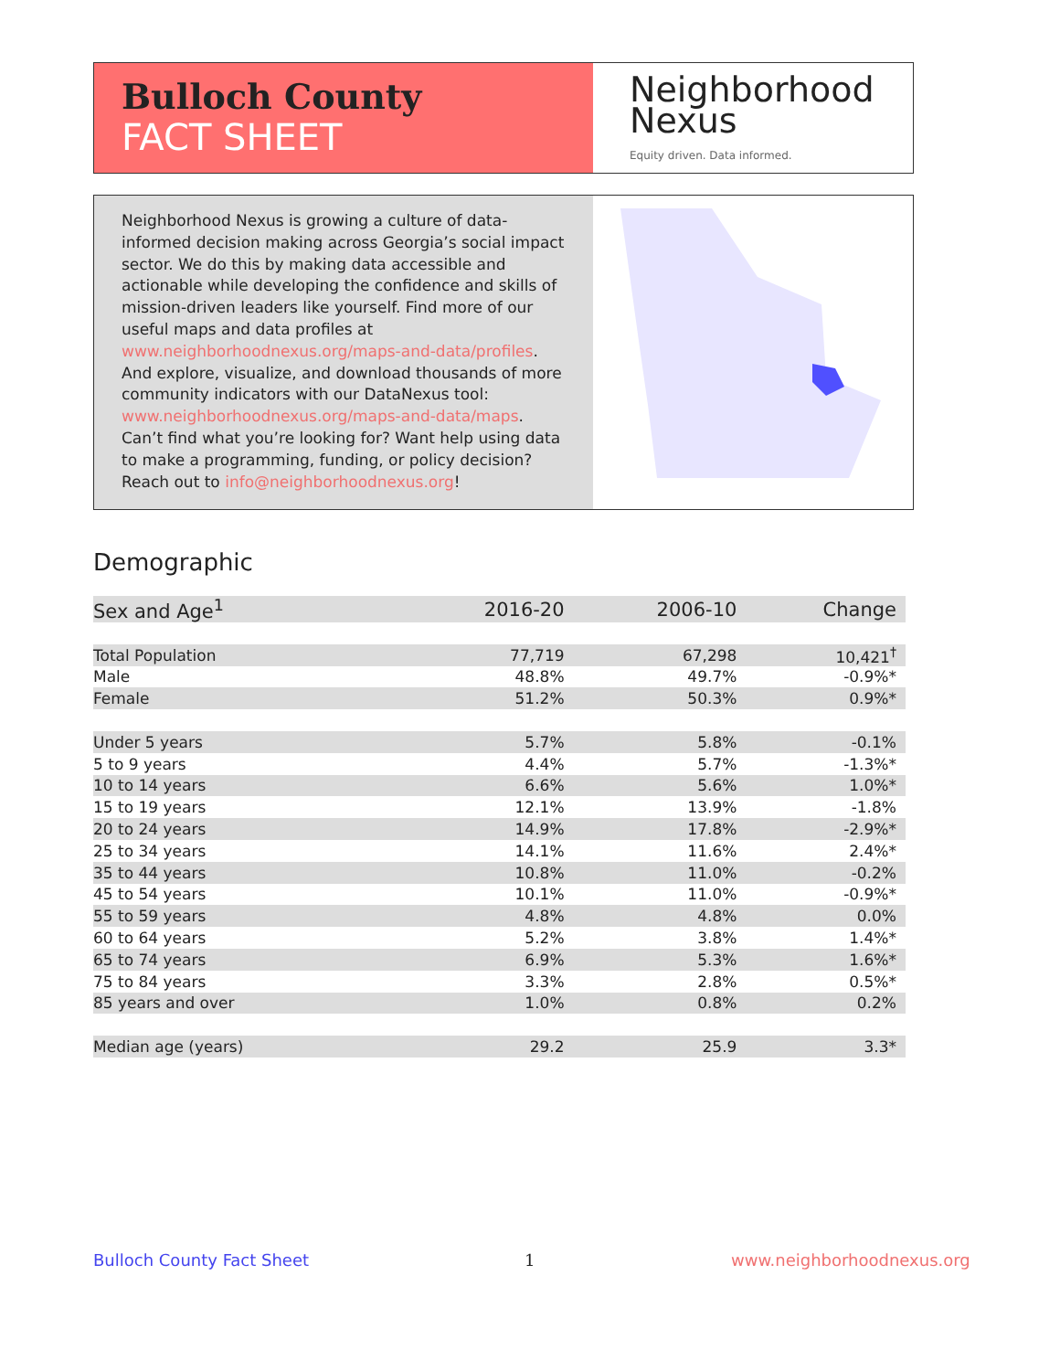Bulloch County
FACT SHEET
Neighborhood
Nexus
Equity driven. Data informed.
Neighborhood Nexus is growing a culture of data-informed decision making across Georgia’s social impact sector. We do this by making data accessible and actionable while developing the confidence and skills of mission-driven leaders like yourself. Find more of our useful maps and data profiles at www.neighborhoodnexus.org/maps-and-data/profiles. And explore, visualize, and download thousands of more community indicators with our DataNexus tool: www.neighborhoodnexus.org/maps-and-data/maps. Can’t find what you’re looking for? Want help using data to make a programming, funding, or policy decision? Reach out to info@neighborhoodnexus.org!
Demographic
| Sex and Age<sup>1</sup> | 2016-20 | 2006-10 | Change |
| --- | --- | --- | --- |
| Total Population | 77,719 | 67,298 | 10,421<sup>†</sup> |
| Male | 48.8% | 49.7% | -0.9%* |
| Female | 51.2% | 50.3% | 0.9%* |
| Under 5 years | 5.7% | 5.8% | -0.1% |
| 5 to 9 years | 4.4% | 5.7% | -1.3%* |
| 10 to 14 years | 6.6% | 5.6% | 1.0%* |
| 15 to 19 years | 12.1% | 13.9% | -1.8% |
| 20 to 24 years | 14.9% | 17.8% | -2.9%* |
| 25 to 34 years | 14.1% | 11.6% | 2.4%* |
| 35 to 44 years | 10.8% | 11.0% | -0.2% |
| 45 to 54 years | 10.1% | 11.0% | -0.9%* |
| 55 to 59 years | 4.8% | 4.8% | 0.0% |
| 60 to 64 years | 5.2% | 3.8% | 1.4%* |
| 65 to 74 years | 6.9% | 5.3% | 1.6%* |
| 75 to 84 years | 3.3% | 2.8% | 0.5%* |
| 85 years and over | 1.0% | 0.8% | 0.2% |
| Median age (years) | 29.2 | 25.9 | 3.3* |
Bulloch County Fact Sheet 1 www.neighborhoodnexus.org